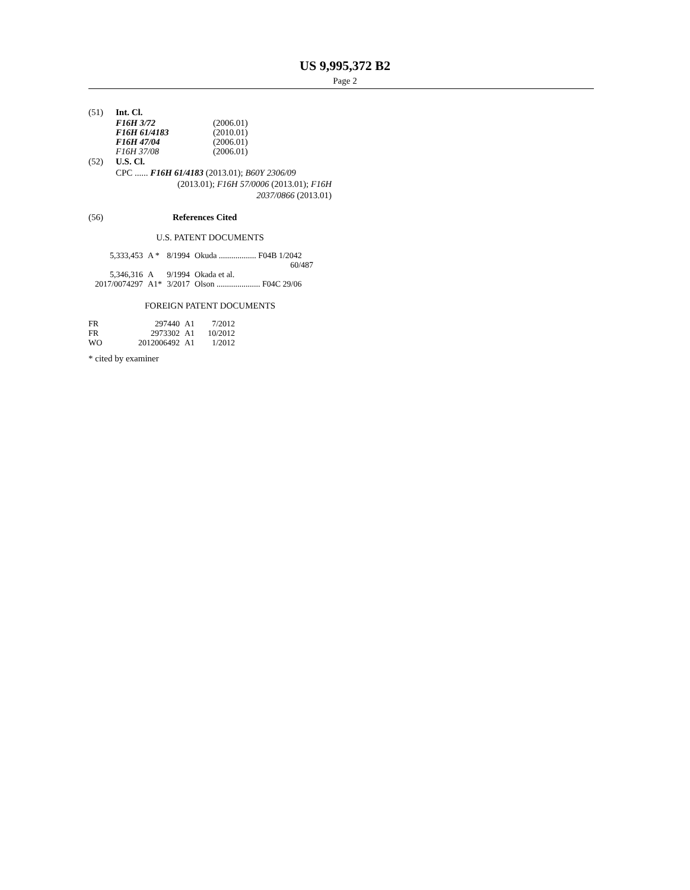US 9,995,372 B2
Page 2
(51) Int. Cl.
| F16H 3/72 | (2006.01) |
| F16H 61/4183 | (2010.01) |
| F16H 47/04 | (2006.01) |
| F16H 37/08 | (2006.01) |
(52) U.S. Cl.
CPC ...... F16H 61/4183 (2013.01); B60Y 2306/09
(2013.01); F16H 57/0006 (2013.01); F16H
2037/0866 (2013.01)
(56) References Cited
U.S. PATENT DOCUMENTS
| 5,333,453 | A * | 8/1994 | Okuda .................. F04B 1/2042 60/487 |
| 5,346,316 | A | 9/1994 | Okada et al. |
| 2017/0074297 | A1* | 3/2017 | Olson ..................... F04C 29/06 |
FOREIGN PATENT DOCUMENTS
| FR | 297440 | A1 | 7/2012 |
| FR | 2973302 | A1 | 10/2012 |
| WO | 2012006492 | A1 | 1/2012 |
* cited by examiner